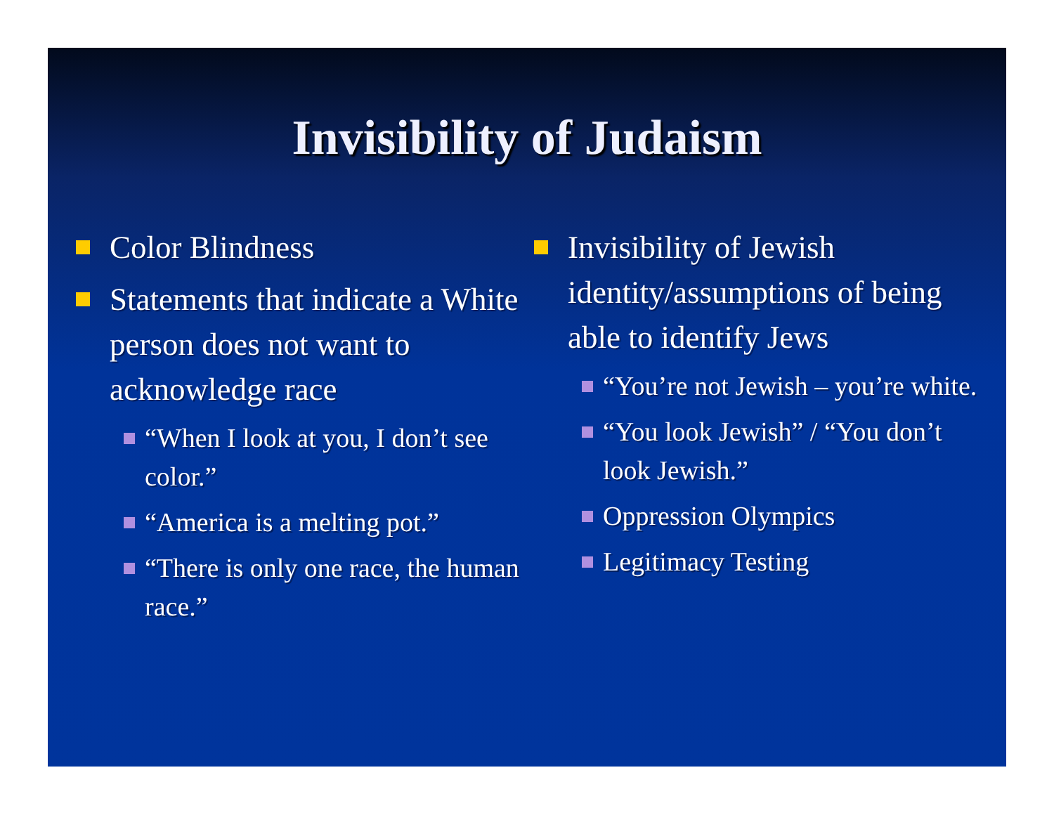Invisibility of Judaism
Color Blindness
Statements that indicate a White person does not want to acknowledge race
“When I look at you, I don’t see color.”
“America is a melting pot.”
“There is only one race, the human race.”
Invisibility of Jewish identity/assumptions of being able to identify Jews
“You’re not Jewish – you’re white.
“You look Jewish” / “You don’t look Jewish.”
Oppression Olympics
Legitimacy Testing